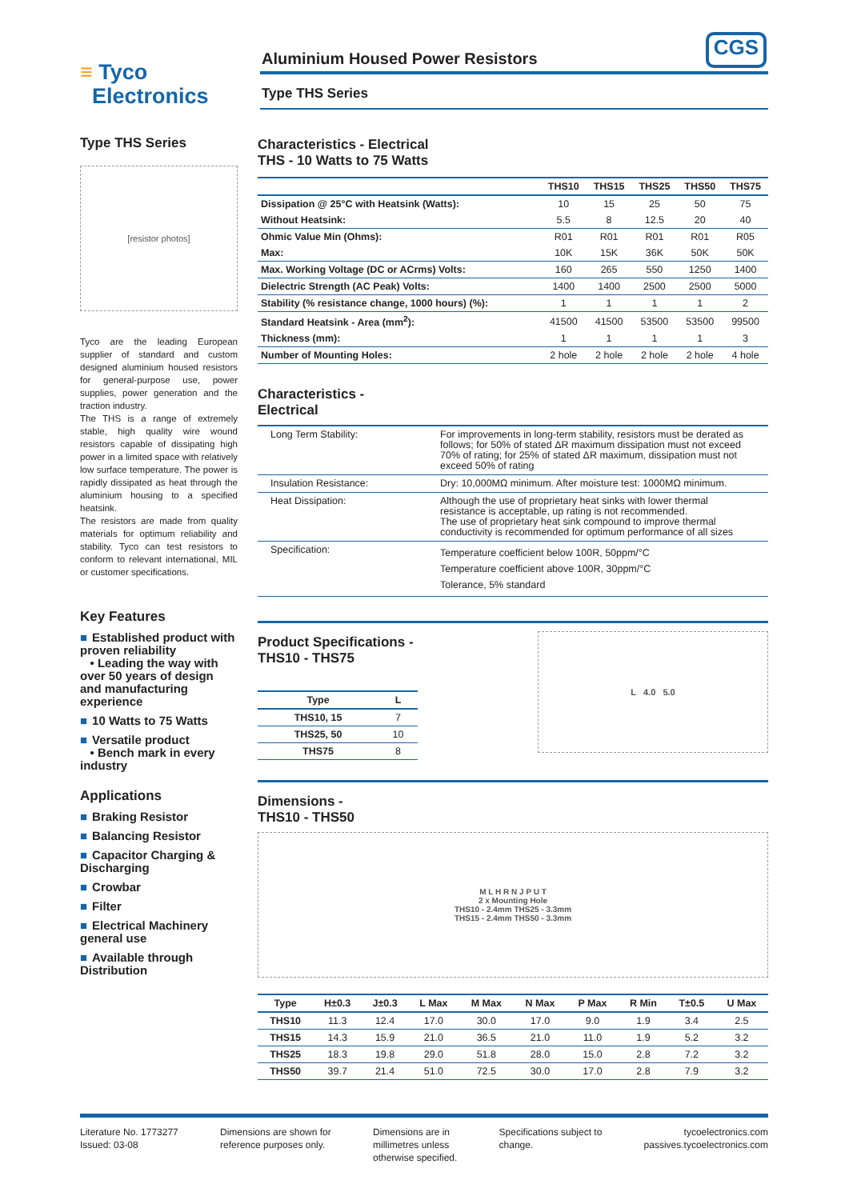≡ Tyco
Electronics
Aluminium Housed Power Resistors CGS
Type THS Series
Type THS Series
[resistor photos]
Tyco are the leading European supplier of standard and custom designed aluminium housed resistors for general-purpose use, power supplies, power generation and the traction industry.
The THS is a range of extremely stable, high quality wire wound resistors capable of dissipating high power in a limited space with relatively low surface temperature. The power is rapidly dissipated as heat through the aluminium housing to a specified heatsink.
The resistors are made from quality materials for optimum reliability and stability. Tyco can test resistors to conform to relevant international, MIL or customer specifications.
Key Features
■ Established product with proven reliability
• Leading the way with over 50 years of design and manufacturing experience
■ 10 Watts to 75 Watts
■ Versatile product
• Bench mark in every industry
Applications
■ Braking Resistor
■ Balancing Resistor
■ Capacitor Charging & Discharging
■ Crowbar
■ Filter
■ Electrical Machinery general use
■ Available through Distribution
Characteristics - Electrical
THS - 10 Watts to 75 Watts
| | THS10 | THS15 | THS25 | THS50 | THS75 |
| --- | --- | --- | --- | --- | --- |
| Dissipation @ 25°C with Heatsink (Watts): | 10 | 15 | 25 | 50 | 75 |
| Without Heatsink: | 5.5 | 8 | 12.5 | 20 | 40 |
| Ohmic Value Min (Ohms): | R01 | R01 | R01 | R01 | R05 |
| Max: | 10K | 15K | 36K | 50K | 50K |
| Max. Working Voltage (DC or ACrms) Volts: | 160 | 265 | 550 | 1250 | 1400 |
| Dielectric Strength (AC Peak) Volts: | 1400 | 1400 | 2500 | 2500 | 5000 |
| Stability (% resistance change, 1000 hours) (%): | 1 | 1 | 1 | 1 | 2 |
| Standard Heatsink - Area (mm<sup>2</sup>): | 41500 | 41500 | 53500 | 53500 | 99500 |
| Thickness (mm): | 1 | 1 | 1 | 1 | 3 |
| Number of Mounting Holes: | 2 hole | 2 hole | 2 hole | 2 hole | 4 hole |
Characteristics -
Electrical
| Long Term Stability: | For improvements in long-term stability, resistors must be derated as follows; for 50% of stated ΔR maximum dissipation must not exceed 70% of rating; for 25% of stated ΔR maximum, dissipation must not exceed 50% of rating |
| Insulation Resistance: | Dry: 10,000MΩ minimum. After moisture test: 1000MΩ minimum. |
| Heat Dissipation: | Although the use of proprietary heat sinks with lower thermal resistance is acceptable, up rating is not recommended. The use of proprietary heat sink compound to improve thermal conductivity is recommended for optimum performance of all sizes |
| Specification: | Temperature coefficient below 100R, 50ppm/°C Temperature coefficient above 100R, 30ppm/°C Tolerance, 5% standard |
Product Specifications - THS10 - THS75
| Type | L |
| --- | --- |
| THS10, 15 | 7 |
| THS25, 50 | 10 |
| THS75 | 8 |
L 4.0 5.0
Dimensions -
THS10 - THS50
M L H R N J P U T
2 x Mounting Hole
THS10 - 2.4mm THS25 - 3.3mm
THS15 - 2.4mm THS50 - 3.3mm
| Type | H±0.3 | J±0.3 | L Max | M Max | N Max | P Max | R Min | T±0.5 | U Max |
| --- | --- | --- | --- | --- | --- | --- | --- | --- | --- |
| THS10 | 11.3 | 12.4 | 17.0 | 30.0 | 17.0 | 9.0 | 1.9 | 3.4 | 2.5 |
| THS15 | 14.3 | 15.9 | 21.0 | 36.5 | 21.0 | 11.0 | 1.9 | 5.2 | 3.2 |
| THS25 | 18.3 | 19.8 | 29.0 | 51.8 | 28.0 | 15.0 | 2.8 | 7.2 | 3.2 |
| THS50 | 39.7 | 21.4 | 51.0 | 72.5 | 30.0 | 17.0 | 2.8 | 7.9 | 3.2 |
Literature No. 1773277
Issued: 03-08
Dimensions are shown for
reference purposes only.
Dimensions are in
millimetres unless
otherwise specified.
Specifications subject to
change.
tycoelectronics.com
passives.tycoelectronics.com